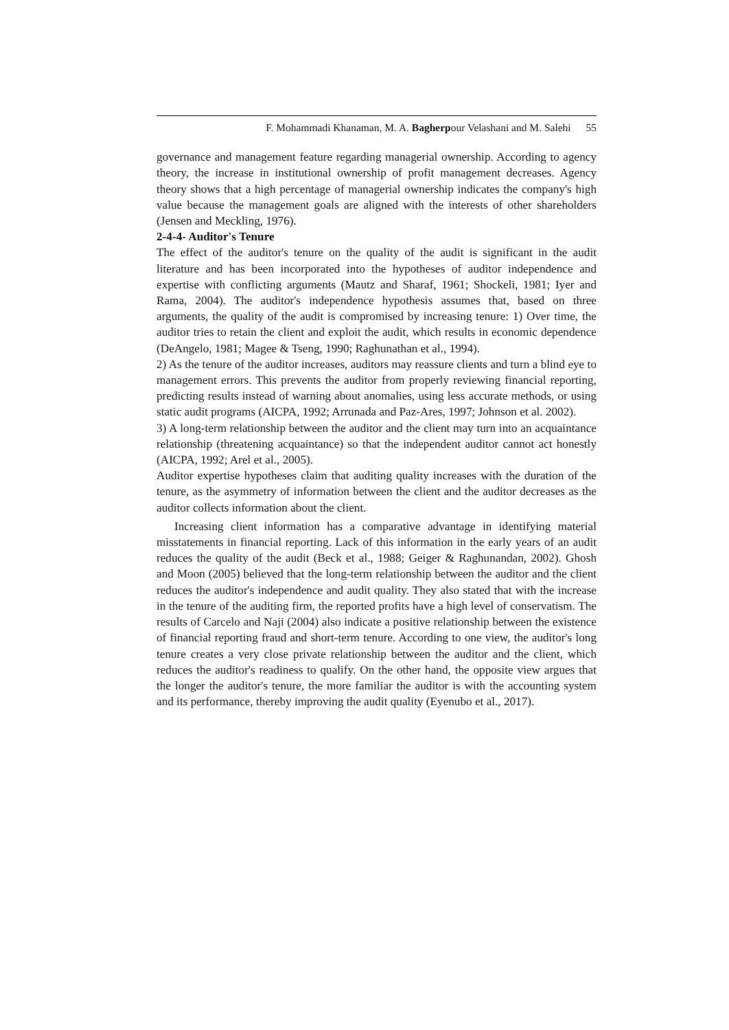F. Mohammadi Khanaman, M. A. Bagherpour Velashani and M. Salehi 55
governance and management feature regarding managerial ownership. According to agency theory, the increase in institutional ownership of profit management decreases. Agency theory shows that a high percentage of managerial ownership indicates the company's high value because the management goals are aligned with the interests of other shareholders (Jensen and Meckling, 1976).
2-4-4- Auditor's Tenure
The effect of the auditor's tenure on the quality of the audit is significant in the audit literature and has been incorporated into the hypotheses of auditor independence and expertise with conflicting arguments (Mautz and Sharaf, 1961; Shockeli, 1981; Iyer and Rama, 2004). The auditor's independence hypothesis assumes that, based on three arguments, the quality of the audit is compromised by increasing tenure: 1) Over time, the auditor tries to retain the client and exploit the audit, which results in economic dependence (DeAngelo, 1981; Magee & Tseng, 1990; Raghunathan et al., 1994).
2) As the tenure of the auditor increases, auditors may reassure clients and turn a blind eye to management errors. This prevents the auditor from properly reviewing financial reporting, predicting results instead of warning about anomalies, using less accurate methods, or using static audit programs (AICPA, 1992; Arrunada and Paz-Ares, 1997; Johnson et al. 2002).
3) A long-term relationship between the auditor and the client may turn into an acquaintance relationship (threatening acquaintance) so that the independent auditor cannot act honestly (AICPA, 1992; Arel et al., 2005).
Auditor expertise hypotheses claim that auditing quality increases with the duration of the tenure, as the asymmetry of information between the client and the auditor decreases as the auditor collects information about the client.
Increasing client information has a comparative advantage in identifying material misstatements in financial reporting. Lack of this information in the early years of an audit reduces the quality of the audit (Beck et al., 1988; Geiger & Raghunandan, 2002). Ghosh and Moon (2005) believed that the long-term relationship between the auditor and the client reduces the auditor's independence and audit quality. They also stated that with the increase in the tenure of the auditing firm, the reported profits have a high level of conservatism. The results of Carcelo and Naji (2004) also indicate a positive relationship between the existence of financial reporting fraud and short-term tenure. According to one view, the auditor's long tenure creates a very close private relationship between the auditor and the client, which reduces the auditor's readiness to qualify. On the other hand, the opposite view argues that the longer the auditor's tenure, the more familiar the auditor is with the accounting system and its performance, thereby improving the audit quality (Eyenubo et al., 2017).